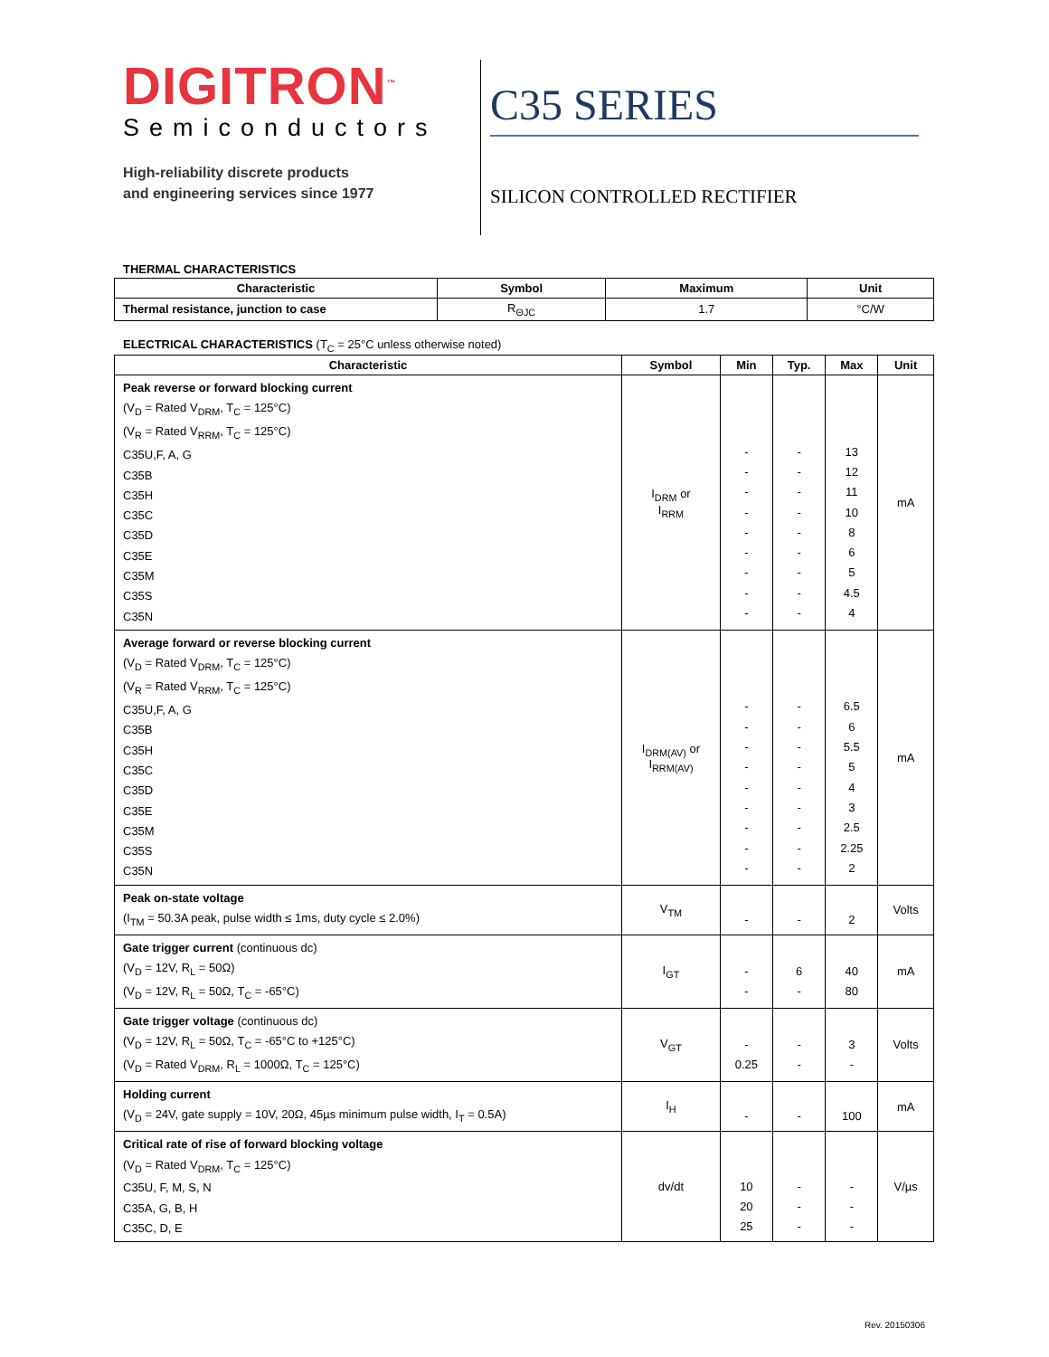DIGITRON<sup>™</sup>
Semiconductors
High-reliability discrete products
and engineering services since 1977
C35 SERIES
SILICON CONTROLLED RECTIFIER
THERMAL CHARACTERISTICS
| Characteristic | Symbol | Maximum | Unit |
| --- | --- | --- | --- |
| Thermal resistance, junction to case | R<sub>ΘJC</sub> | 1.7 | °C/W |
ELECTRICAL CHARACTERISTICS (T<sub>C</sub> = 25°C unless otherwise noted)
| Characteristic | Symbol | Min | Typ. | Max | Unit |
| --- | --- | --- | --- | --- | --- |
| Peak reverse or forward blocking current (V<sub>D</sub> = Rated V<sub>DRM</sub>, T<sub>C</sub> = 125°C) (V<sub>R</sub> = Rated V<sub>RRM</sub>, T<sub>C</sub> = 125°C) C35U,F, A, G C35B C35H C35C C35D C35E C35M C35S C35N | I<sub>DRM</sub> or I<sub>RRM</sub> | - - - - - - - - - | - - - - - - - - - | 13 12 11 10 8 6 5 4.5 4 | mA |
| Average forward or reverse blocking current (V<sub>D</sub> = Rated V<sub>DRM</sub>, T<sub>C</sub> = 125°C) (V<sub>R</sub> = Rated V<sub>RRM</sub>, T<sub>C</sub> = 125°C) C35U,F, A, G C35B C35H C35C C35D C35E C35M C35S C35N | I<sub>DRM(AV)</sub> or I<sub>RRM(AV)</sub> | - - - - - - - - - | - - - - - - - - - | 6.5 6 5.5 5 4 3 2.5 2.25 2 | mA |
| Peak on-state voltage (I<sub>TM</sub> = 50.3A peak, pulse width ≤ 1ms, duty cycle ≤ 2.0%) | V<sub>TM</sub> | - | - | 2 | Volts |
| Gate trigger current (continuous dc) (V<sub>D</sub> = 12V, R<sub>L</sub> = 50Ω) (V<sub>D</sub> = 12V, R<sub>L</sub> = 50Ω, T<sub>C</sub> = -65°C) | I<sub>GT</sub> | - - | 6 - | 40 80 | mA |
| Gate trigger voltage (continuous dc) (V<sub>D</sub> = 12V, R<sub>L</sub> = 50Ω, T<sub>C</sub> = -65°C to +125°C) (V<sub>D</sub> = Rated V<sub>DRM</sub>, R<sub>L</sub> = 1000Ω, T<sub>C</sub> = 125°C) | V<sub>GT</sub> | - 0.25 | - - | 3 - | Volts |
| Holding current (V<sub>D</sub> = 24V, gate supply = 10V, 20Ω, 45µs minimum pulse width, I<sub>T</sub> = 0.5A) | I<sub>H</sub> | - | - | 100 | mA |
| Critical rate of rise of forward blocking voltage (V<sub>D</sub> = Rated V<sub>DRM</sub>, T<sub>C</sub> = 125°C) C35U, F, M, S, N C35A, G, B, H C35C, D, E | dv/dt | 10 20 25 | - - - | - - - | V/µs |
Rev. 20150306